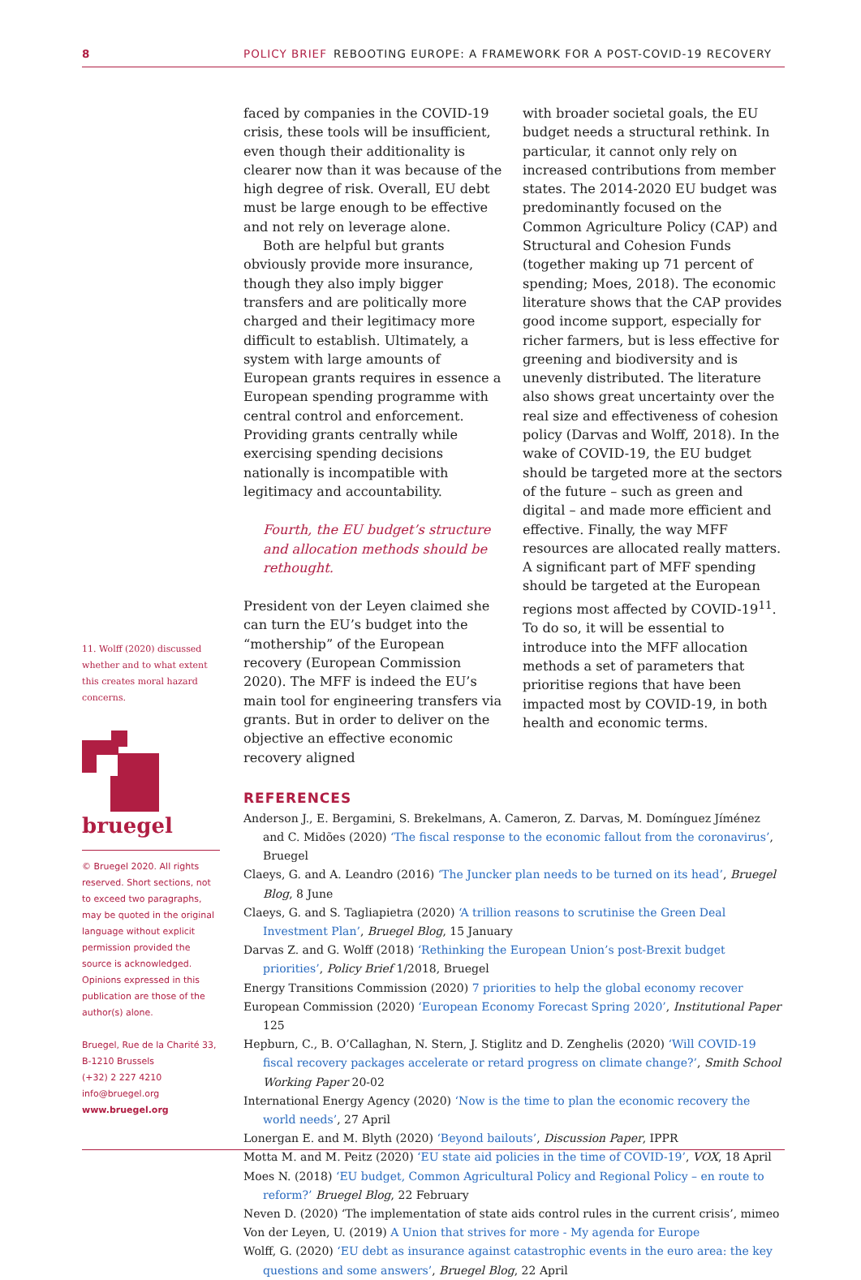8 POLICY BRIEF REBOOTING EUROPE: A FRAMEWORK FOR A POST-COVID-19 RECOVERY
faced by companies in the COVID-19 crisis, these tools will be insufficient, even though their additionality is clearer now than it was because of the high degree of risk. Overall, EU debt must be large enough to be effective and not rely on leverage alone.
Both are helpful but grants obviously provide more insurance, though they also imply bigger transfers and are politically more charged and their legitimacy more difficult to establish. Ultimately, a system with large amounts of European grants requires in essence a European spending programme with central control and enforcement. Providing grants centrally while exercising spending decisions nationally is incompatible with legitimacy and accountability.
Fourth, the EU budget’s structure and allocation methods should be rethought.
President von der Leyen claimed she can turn the EU’s budget into the “mothership” of the European recovery (European Commission 2020). The MFF is indeed the EU’s main tool for engineering transfers via grants. But in order to deliver on the objective an effective economic recovery aligned
with broader societal goals, the EU budget needs a structural rethink. In particular, it cannot only rely on increased contributions from member states. The 2014-2020 EU budget was predominantly focused on the Common Agriculture Policy (CAP) and Structural and Cohesion Funds (together making up 71 percent of spending; Moes, 2018). The economic literature shows that the CAP provides good income support, especially for richer farmers, but is less effective for greening and biodiversity and is unevenly distributed. The literature also shows great uncertainty over the real size and effectiveness of cohesion policy (Darvas and Wolff, 2018). In the wake of COVID-19, the EU budget should be targeted more at the sectors of the future – such as green and digital – and made more efficient and effective. Finally, the way MFF resources are allocated really matters. A significant part of MFF spending should be targeted at the European regions most affected by COVID-19<sup>11</sup>. To do so, it will be essential to introduce into the MFF allocation methods a set of parameters that prioritise regions that have been impacted most by COVID-19, in both health and economic terms.
REFERENCES
Anderson J., E. Bergamini, S. Brekelmans, A. Cameron, Z. Darvas, M. Domínguez Jíménez and C. Midões (2020) ‘The fiscal response to the economic fallout from the coronavirus’, Bruegel
Claeys, G. and A. Leandro (2016) ‘The Juncker plan needs to be turned on its head’, Bruegel Blog, 8 June
Claeys, G. and S. Tagliapietra (2020) ‘A trillion reasons to scrutinise the Green Deal Investment Plan’, Bruegel Blog, 15 January
Darvas Z. and G. Wolff (2018) ‘Rethinking the European Union’s post-Brexit budget priorities’, Policy Brief 1/2018, Bruegel
Energy Transitions Commission (2020) 7 priorities to help the global economy recover
European Commission (2020) ‘European Economy Forecast Spring 2020’, Institutional Paper 125
Hepburn, C., B. O’Callaghan, N. Stern, J. Stiglitz and D. Zenghelis (2020) ‘Will COVID-19 fiscal recovery packages accelerate or retard progress on climate change?’, Smith School Working Paper 20-02
International Energy Agency (2020) ‘Now is the time to plan the economic recovery the world needs’, 27 April
Lonergan E. and M. Blyth (2020) ‘Beyond bailouts’, Discussion Paper, IPPR
Motta M. and M. Peitz (2020) ‘EU state aid policies in the time of COVID-19’, VOX, 18 April
Moes N. (2018) ‘EU budget, Common Agricultural Policy and Regional Policy – en route to reform?’ Bruegel Blog, 22 February
Neven D. (2020) ‘The implementation of state aids control rules in the current crisis’, mimeo
Von der Leyen, U. (2019) A Union that strives for more - My agenda for Europe
Wolff, G. (2020) ‘EU debt as insurance against catastrophic events in the euro area: the key questions and some answers’, Bruegel Blog, 22 April
11. Wolff (2020) discussed whether and to what extent this creates moral hazard concerns.
bruegel
© Bruegel 2020. All rights reserved. Short sections, not to exceed two paragraphs, may be quoted in the original language without explicit permission provided the source is acknowledged. Opinions expressed in this publication are those of the author(s) alone.
Bruegel, Rue de la Charité 33, B-1210 Brussels
(+32) 2 227 4210
info@bruegel.org
www.bruegel.org